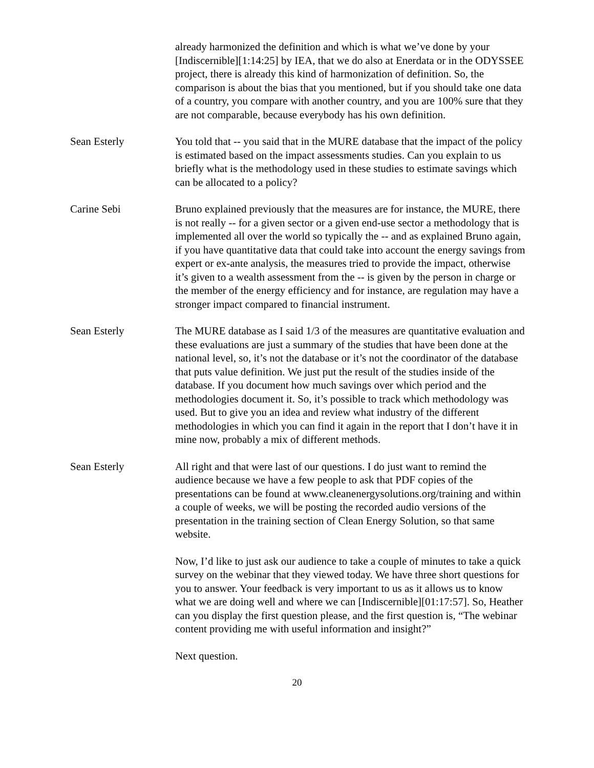already harmonized the definition and which is what we’ve done by your [Indiscernible][1:14:25] by IEA, that we do also at Enerdata or in the ODYSSEE project, there is already this kind of harmonization of definition. So, the comparison is about the bias that you mentioned, but if you should take one data of a country, you compare with another country, and you are 100% sure that they are not comparable, because everybody has his own definition.
Sean Esterly You told that -- you said that in the MURE database that the impact of the policy is estimated based on the impact assessments studies. Can you explain to us briefly what is the methodology used in these studies to estimate savings which can be allocated to a policy?
Carine Sebi Bruno explained previously that the measures are for instance, the MURE, there is not really -- for a given sector or a given end-use sector a methodology that is implemented all over the world so typically the -- and as explained Bruno again, if you have quantitative data that could take into account the energy savings from expert or ex-ante analysis, the measures tried to provide the impact, otherwise it’s given to a wealth assessment from the -- is given by the person in charge or the member of the energy efficiency and for instance, are regulation may have a stronger impact compared to financial instrument.
Sean Esterly The MURE database as I said 1/3 of the measures are quantitative evaluation and these evaluations are just a summary of the studies that have been done at the national level, so, it’s not the database or it’s not the coordinator of the database that puts value definition. We just put the result of the studies inside of the database. If you document how much savings over which period and the methodologies document it. So, it’s possible to track which methodology was used. But to give you an idea and review what industry of the different methodologies in which you can find it again in the report that I don’t have it in mine now, probably a mix of different methods.
Sean Esterly All right and that were last of our questions. I do just want to remind the audience because we have a few people to ask that PDF copies of the presentations can be found at www.cleanenergysolutions.org/training and within a couple of weeks, we will be posting the recorded audio versions of the presentation in the training section of Clean Energy Solution, so that same website.
Now, I’d like to just ask our audience to take a couple of minutes to take a quick survey on the webinar that they viewed today. We have three short questions for you to answer. Your feedback is very important to us as it allows us to know what we are doing well and where we can [Indiscernible][01:17:57]. So, Heather can you display the first question please, and the first question is, “The webinar content providing me with useful information and insight?”
Next question.
20